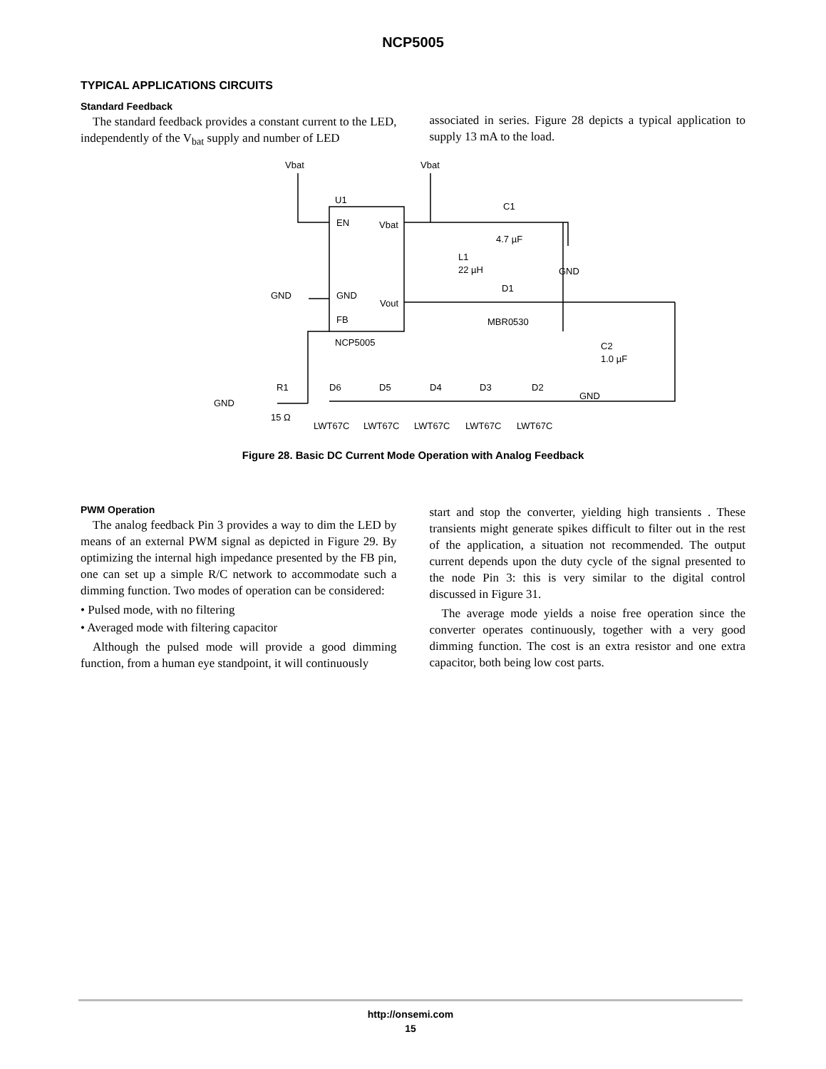NCP5005
TYPICAL APPLICATIONS CIRCUITS
Standard Feedback
The standard feedback provides a constant current to the LED, independently of the V<sub>bat</sub> supply and number of LED
associated in series. Figure 28 depicts a typical application to supply 13 mA to the load.
Vbat
Vbat
U1
EN
Vbat
GND
Vout
FB
NCP5005
GND
C1
4.7 µF
L1
22 µH
GND
D1
MBR0530
C2
1.0 µF
GND
GND
R1
15 Ω
D6
D5
D4
D3
D2
LWT67C
LWT67C
LWT67C
LWT67C
LWT67C
Figure 28. Basic DC Current Mode Operation with Analog Feedback
PWM Operation
The analog feedback Pin 3 provides a way to dim the LED by means of an external PWM signal as depicted in Figure 29. By optimizing the internal high impedance presented by the FB pin, one can set up a simple R/C network to accommodate such a dimming function. Two modes of operation can be considered:
• Pulsed mode, with no filtering
• Averaged mode with filtering capacitor
Although the pulsed mode will provide a good dimming function, from a human eye standpoint, it will continuously
start and stop the converter, yielding high transients . These transients might generate spikes difficult to filter out in the rest of the application, a situation not recommended. The output current depends upon the duty cycle of the signal presented to the node Pin 3: this is very similar to the digital control discussed in Figure 31.
The average mode yields a noise free operation since the converter operates continuously, together with a very good dimming function. The cost is an extra resistor and one extra capacitor, both being low cost parts.
http://onsemi.com
15